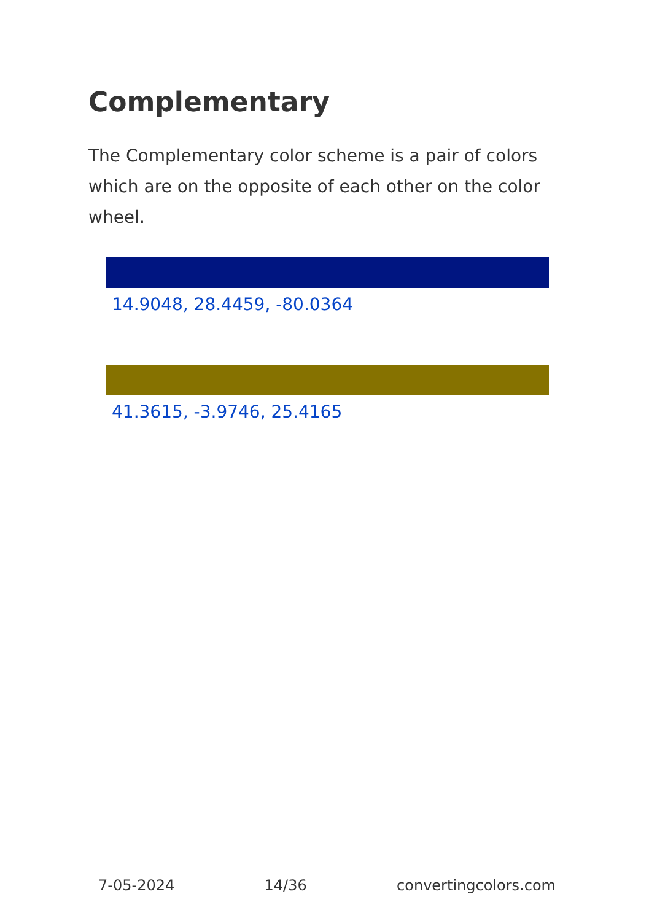Complementary
The Complementary color scheme is a pair of colors which are on the opposite of each other on the color wheel.
14.9048, 28.4459, -80.0364
41.3615, -3.9746, 25.4165
7-05-2024 14/36 convertingcolors.com